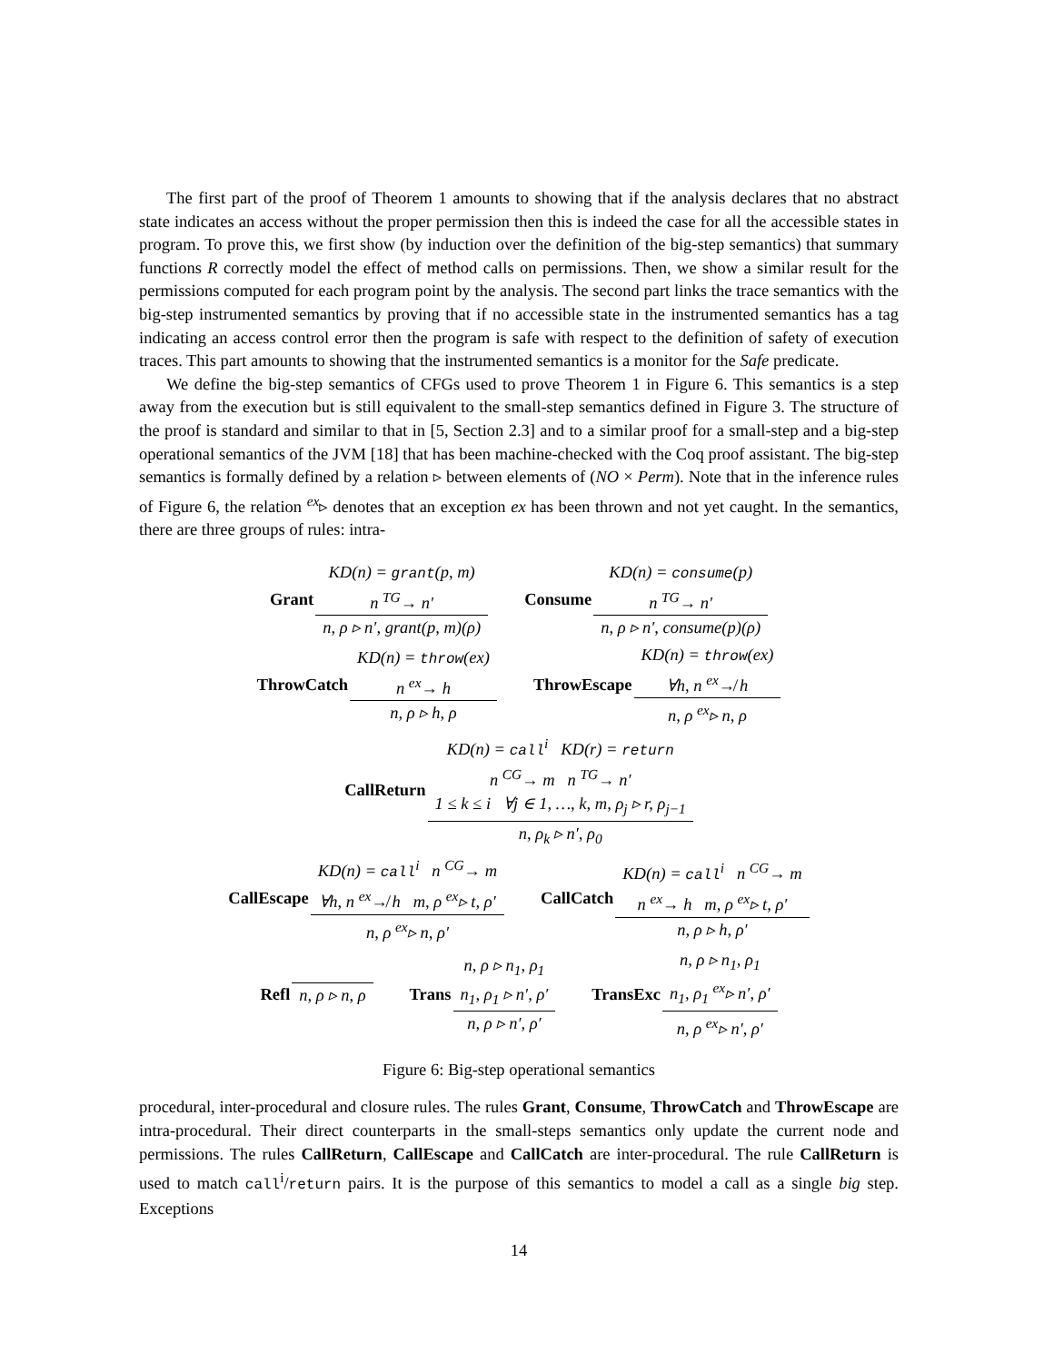The first part of the proof of Theorem 1 amounts to showing that if the analysis declares that no abstract state indicates an access without the proper permission then this is indeed the case for all the accessible states in program. To prove this, we first show (by induction over the definition of the big-step semantics) that summary functions R correctly model the effect of method calls on permissions. Then, we show a similar result for the permissions computed for each program point by the analysis. The second part links the trace semantics with the big-step instrumented semantics by proving that if no accessible state in the instrumented semantics has a tag indicating an access control error then the program is safe with respect to the definition of safety of execution traces. This part amounts to showing that the instrumented semantics is a monitor for the Safe predicate.
We define the big-step semantics of CFGs used to prove Theorem 1 in Figure 6. This semantics is a step away from the execution but is still equivalent to the small-step semantics defined in Figure 3. The structure of the proof is standard and similar to that in [5, Section 2.3] and to a similar proof for a small-step and a big-step operational semantics of the JVM [18] that has been machine-checked with the Coq proof assistant. The big-step semantics is formally defined by a relation ▹ between elements of (NO × Perm). Note that in the inference rules of Figure 6, the relation <sup>ex</sup>▹ denotes that an exception ex has been thrown and not yet caught. In the semantics, there are three groups of rules: intra-
Grant
KD(n) = grant(p, m)
n <sup>TG</sup>→ n′
n, ρ ▹ n′, grant(p, m)(ρ)
Consume
KD(n) = consume(p)
n <sup>TG</sup>→ n′
n, ρ ▹ n′, consume(p)(ρ)
ThrowCatch
KD(n) = throw(ex)
n <sup>ex</sup>→ h
n, ρ ▹ h, ρ
ThrowEscape
KD(n) = throw(ex)
∀h, n <sup>ex</sup>↛ h
n, ρ <sup>ex</sup>▹ n, ρ
CallReturn
KD(n) = call<sup>i</sup> KD(r) = return
n <sup>CG</sup>→ m n <sup>TG</sup>→ n′
1 ≤ k ≤ i ∀j ∈ 1, …, k, m, ρ<sub>j</sub> ▹ r, ρ<sub>j−1</sub>
n, ρ<sub>k</sub> ▹ n′, ρ<sub>0</sub>
CallEscape
KD(n) = call<sup>i</sup> n <sup>CG</sup>→ m
∀h, n <sup>ex</sup>↛ h m, ρ <sup>ex</sup>▹ t, ρ′
n, ρ <sup>ex</sup>▹ n, ρ′
CallCatch
KD(n) = call<sup>i</sup> n <sup>CG</sup>→ m
n <sup>ex</sup>→ h m, ρ <sup>ex</sup>▹ t, ρ′
n, ρ ▹ h, ρ′
Refl
n, ρ ▹ n, ρ
Trans
n, ρ ▹ n<sub>1</sub>, ρ<sub>1</sub>
n<sub>1</sub>, ρ<sub>1</sub> ▹ n′, ρ′
n, ρ ▹ n′, ρ′
TransExc
n, ρ ▹ n<sub>1</sub>, ρ<sub>1</sub>
n<sub>1</sub>, ρ<sub>1</sub> <sup>ex</sup>▹ n′, ρ′
n, ρ <sup>ex</sup>▹ n′, ρ′
Figure 6: Big-step operational semantics
procedural, inter-procedural and closure rules. The rules Grant, Consume, ThrowCatch and ThrowEscape are intra-procedural. Their direct counterparts in the small-steps semantics only update the current node and permissions. The rules CallReturn, CallEscape and CallCatch are inter-procedural. The rule CallReturn is used to match call<sup>i</sup>/return pairs. It is the purpose of this semantics to model a call as a single big step. Exceptions
14